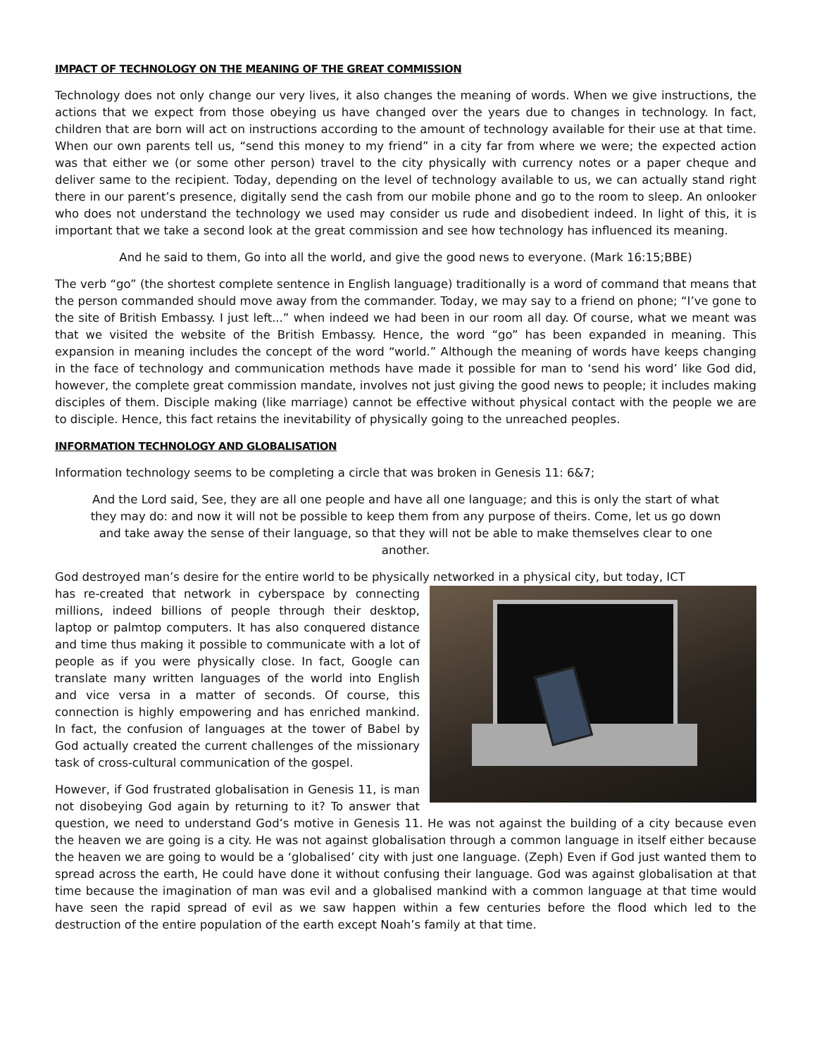IMPACT OF TECHNOLOGY ON THE MEANING OF THE GREAT COMMISSION
Technology does not only change our very lives, it also changes the meaning of words. When we give instructions, the actions that we expect from those obeying us have changed over the years due to changes in technology. In fact, children that are born will act on instructions according to the amount of technology available for their use at that time. When our own parents tell us, “send this money to my friend” in a city far from where we were; the expected action was that either we (or some other person) travel to the city physically with currency notes or a paper cheque and deliver same to the recipient. Today, depending on the level of technology available to us, we can actually stand right there in our parent’s presence, digitally send the cash from our mobile phone and go to the room to sleep. An onlooker who does not understand the technology we used may consider us rude and disobedient indeed. In light of this, it is important that we take a second look at the great commission and see how technology has influenced its meaning.
And he said to them, Go into all the world, and give the good news to everyone. (Mark 16:15;BBE)
The verb “go” (the shortest complete sentence in English language) traditionally is a word of command that means that the person commanded should move away from the commander. Today, we may say to a friend on phone; “I’ve gone to the site of British Embassy. I just left...” when indeed we had been in our room all day. Of course, what we meant was that we visited the website of the British Embassy. Hence, the word “go” has been expanded in meaning. This expansion in meaning includes the concept of the word “world.” Although the meaning of words have keeps changing in the face of technology and communication methods have made it possible for man to ‘send his word’ like God did, however, the complete great commission mandate, involves not just giving the good news to people; it includes making disciples of them. Disciple making (like marriage) cannot be effective without physical contact with the people we are to disciple. Hence, this fact retains the inevitability of physically going to the unreached peoples.
INFORMATION TECHNOLOGY AND GLOBALISATION
Information technology seems to be completing a circle that was broken in Genesis 11: 6&7;
And the Lord said, See, they are all one people and have all one language; and this is only the start of what they may do: and now it will not be possible to keep them from any purpose of theirs. Come, let us go down and take away the sense of their language, so that they will not be able to make themselves clear to one another.
God destroyed man’s desire for the entire world to be physically networked in a physical city, but today, ICT
has re-created that network in cyberspace by connecting millions, indeed billions of people through their desktop, laptop or palmtop computers. It has also conquered distance and time thus making it possible to communicate with a lot of people as if you were physically close. In fact, Google can translate many written languages of the world into English and vice versa in a matter of seconds. Of course, this connection is highly empowering and has enriched mankind. In fact, the confusion of languages at the tower of Babel by God actually created the current challenges of the missionary task of cross-cultural communication of the gospel.
However, if God frustrated globalisation in Genesis 11, is man not disobeying God again by returning to it? To answer that question, we need to understand God’s motive in Genesis 11. He was not against the building of a city because even the heaven we are going is a city. He was not against globalisation through a common language in itself either because the heaven we are going to would be a ‘globalised’ city with just one language. (Zeph) Even if God just wanted them to spread across the earth, He could have done it without confusing their language. God was against globalisation at that time because the imagination of man was evil and a globalised mankind with a common language at that time would have seen the rapid spread of evil as we saw happen within a few centuries before the flood which led to the destruction of the entire population of the earth except Noah’s family at that time.